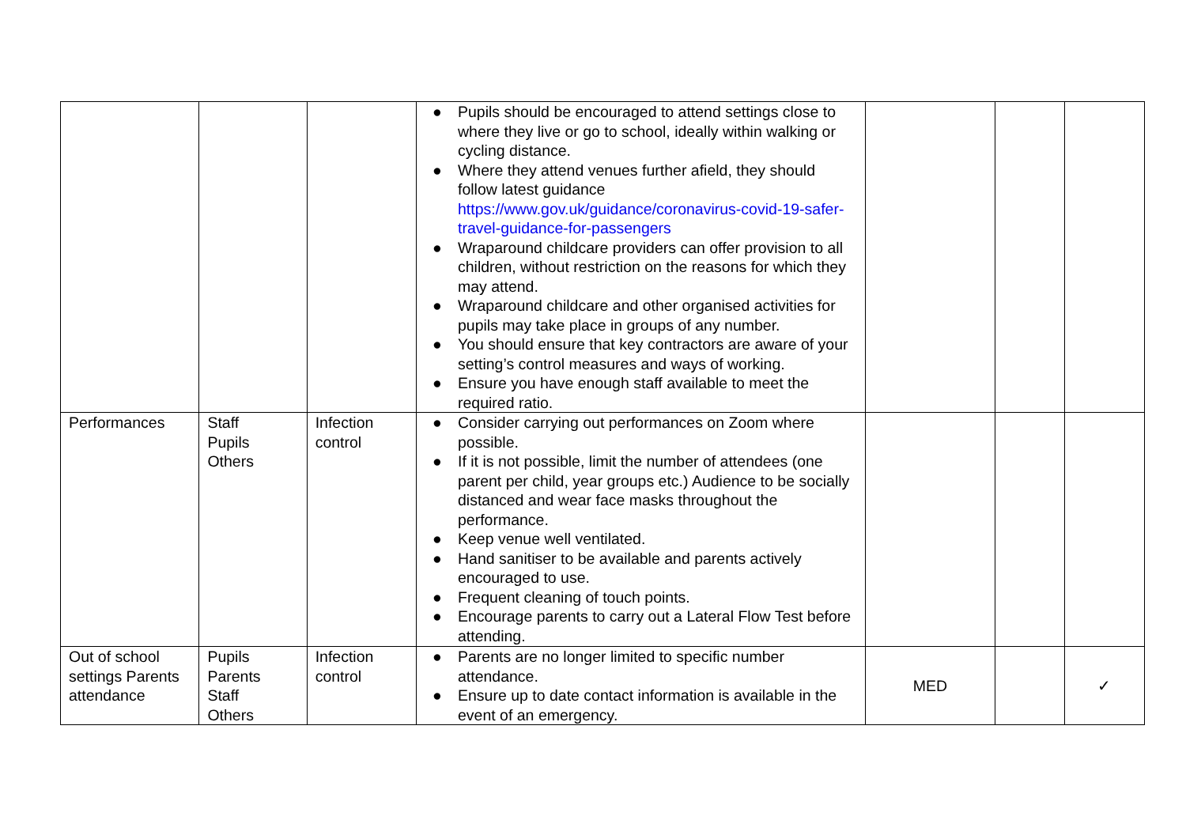| | | | ● Pupils should be encouraged to attend settings close to where they live or go to school, ideally within walking or cycling distance. ● Where they attend venues further afield, they should follow latest guidance https://www.gov.uk/guidance/coronavirus-covid-19-safer-travel-guidance-for-passengers ● Wraparound childcare providers can offer provision to all children, without restriction on the reasons for which they may attend. ● Wraparound childcare and other organised activities for pupils may take place in groups of any number. ● You should ensure that key contractors are aware of your setting’s control measures and ways of working. ● Ensure you have enough staff available to meet the required ratio. | | | |
| Performances | Staff Pupils Others | Infection control | ● Consider carrying out performances on Zoom where possible. ● If it is not possible, limit the number of attendees (one parent per child, year groups etc.) Audience to be socially distanced and wear face masks throughout the performance. ● Keep venue well ventilated. ● Hand sanitiser to be available and parents actively encouraged to use. ● Frequent cleaning of touch points. ● Encourage parents to carry out a Lateral Flow Test before attending. | | | |
| Out of school settings Parents attendance | Pupils Parents Staff Others | Infection control | ● Parents are no longer limited to specific number attendance. ● Ensure up to date contact information is available in the event of an emergency. | MED | | ✓ |